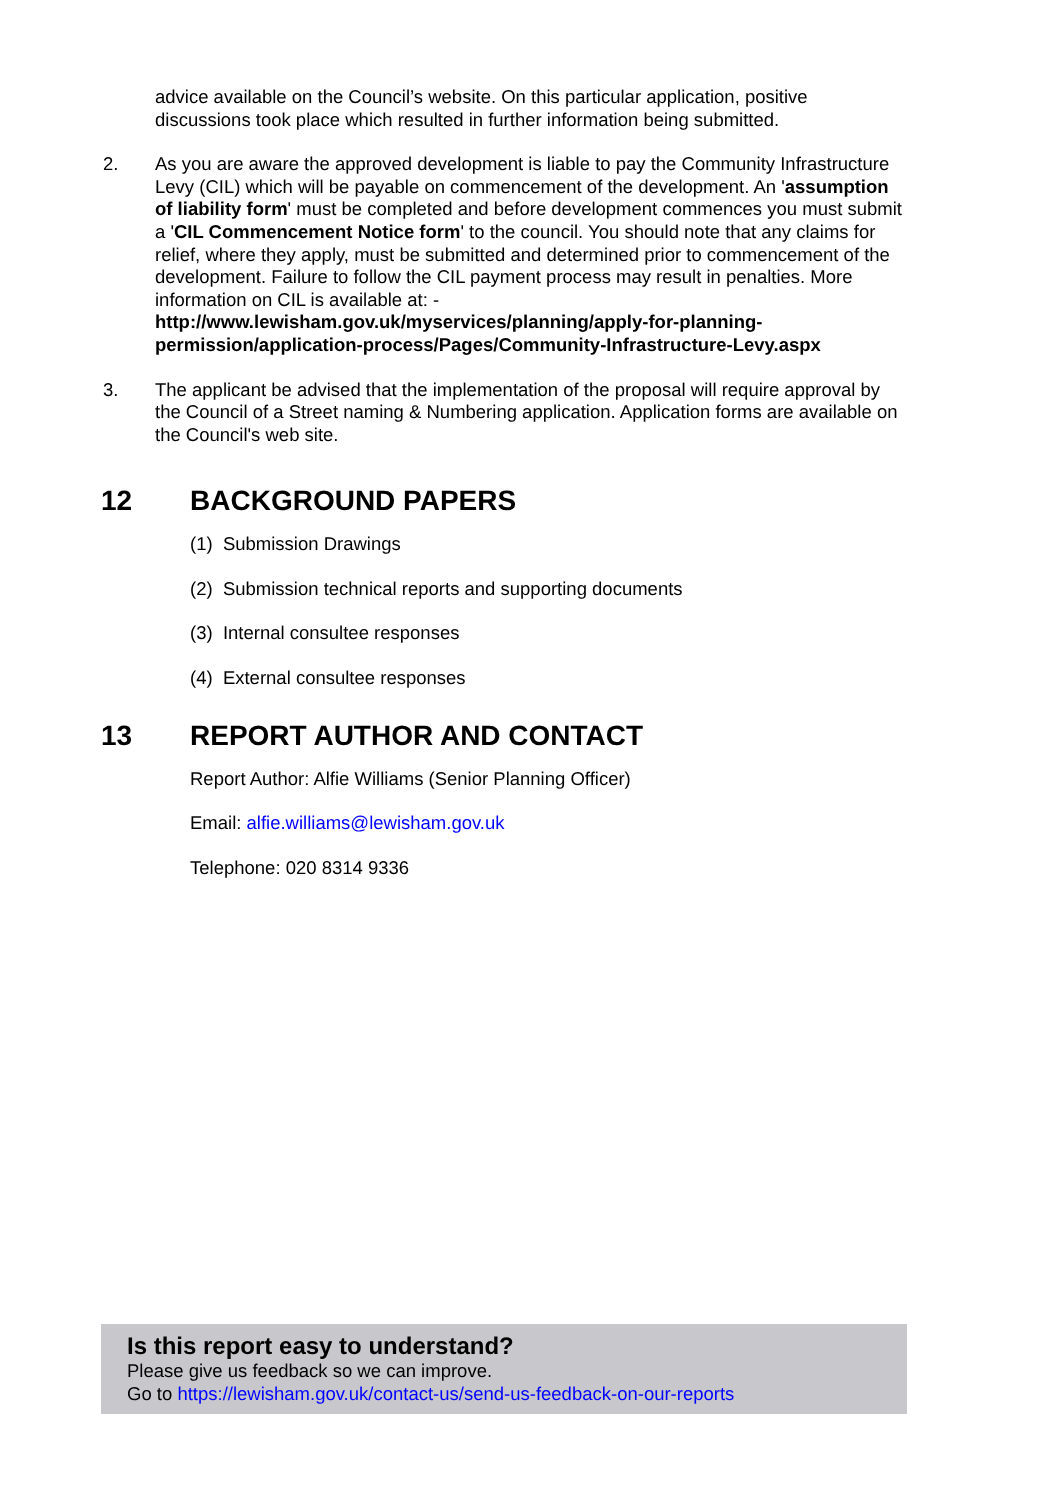advice available on the Council’s website. On this particular application, positive discussions took place which resulted in further information being submitted.
2. As you are aware the approved development is liable to pay the Community Infrastructure Levy (CIL) which will be payable on commencement of the development. An 'assumption of liability form' must be completed and before development commences you must submit a 'CIL Commencement Notice form' to the council. You should note that any claims for relief, where they apply, must be submitted and determined prior to commencement of the development. Failure to follow the CIL payment process may result in penalties. More information on CIL is available at: - http://www.lewisham.gov.uk/myservices/planning/apply-for-planning-permission/application-process/Pages/Community-Infrastructure-Levy.aspx
3. The applicant be advised that the implementation of the proposal will require approval by the Council of a Street naming & Numbering application. Application forms are available on the Council's web site.
12 BACKGROUND PAPERS
(1) Submission Drawings
(2) Submission technical reports and supporting documents
(3) Internal consultee responses
(4) External consultee responses
13 REPORT AUTHOR AND CONTACT
Report Author: Alfie Williams (Senior Planning Officer)
Email: alfie.williams@lewisham.gov.uk
Telephone: 020 8314 9336
Is this report easy to understand?
Please give us feedback so we can improve.
Go to https://lewisham.gov.uk/contact-us/send-us-feedback-on-our-reports